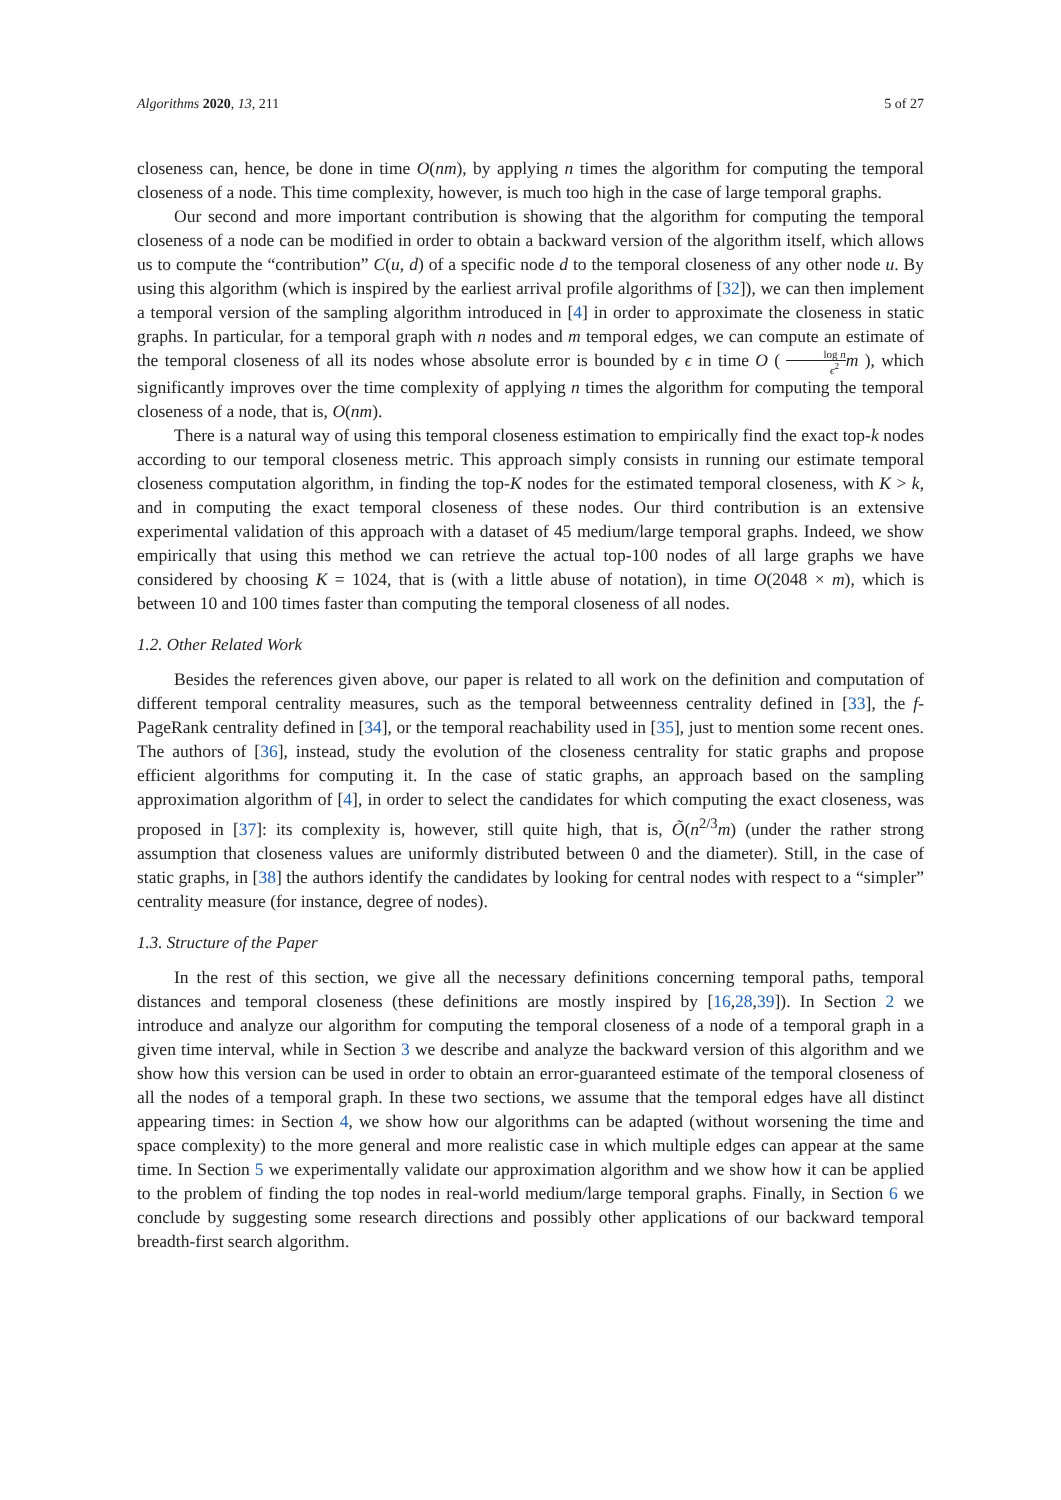Algorithms 2020, 13, 211 5 of 27
closeness can, hence, be done in time O(nm), by applying n times the algorithm for computing the temporal closeness of a node. This time complexity, however, is much too high in the case of large temporal graphs.
Our second and more important contribution is showing that the algorithm for computing the temporal closeness of a node can be modified in order to obtain a backward version of the algorithm itself, which allows us to compute the “contribution” C(u, d) of a specific node d to the temporal closeness of any other node u. By using this algorithm (which is inspired by the earliest arrival profile algorithms of [32]), we can then implement a temporal version of the sampling algorithm introduced in [4] in order to approximate the closeness in static graphs. In particular, for a temporal graph with n nodes and m temporal edges, we can compute an estimate of the temporal closeness of all its nodes whose absolute error is bounded by ϵ in time O ( log n ϵ<sup>2</sup> m ), which significantly improves over the time complexity of applying n times the algorithm for computing the temporal closeness of a node, that is, O(nm).
There is a natural way of using this temporal closeness estimation to empirically find the exact top-k nodes according to our temporal closeness metric. This approach simply consists in running our estimate temporal closeness computation algorithm, in finding the top-K nodes for the estimated temporal closeness, with K > k, and in computing the exact temporal closeness of these nodes. Our third contribution is an extensive experimental validation of this approach with a dataset of 45 medium/large temporal graphs. Indeed, we show empirically that using this method we can retrieve the actual top-100 nodes of all large graphs we have considered by choosing K = 1024, that is (with a little abuse of notation), in time O(2048 × m), which is between 10 and 100 times faster than computing the temporal closeness of all nodes.
1.2. Other Related Work
Besides the references given above, our paper is related to all work on the definition and computation of different temporal centrality measures, such as the temporal betweenness centrality defined in [33], the f-PageRank centrality defined in [34], or the temporal reachability used in [35], just to mention some recent ones. The authors of [36], instead, study the evolution of the closeness centrality for static graphs and propose efficient algorithms for computing it. In the case of static graphs, an approach based on the sampling approximation algorithm of [4], in order to select the candidates for which computing the exact closeness, was proposed in [37]: its complexity is, however, still quite high, that is, Õ(n<sup>2/3</sup>m) (under the rather strong assumption that closeness values are uniformly distributed between 0 and the diameter). Still, in the case of static graphs, in [38] the authors identify the candidates by looking for central nodes with respect to a “simpler” centrality measure (for instance, degree of nodes).
1.3. Structure of the Paper
In the rest of this section, we give all the necessary definitions concerning temporal paths, temporal distances and temporal closeness (these definitions are mostly inspired by [16,28,39]). In Section 2 we introduce and analyze our algorithm for computing the temporal closeness of a node of a temporal graph in a given time interval, while in Section 3 we describe and analyze the backward version of this algorithm and we show how this version can be used in order to obtain an error-guaranteed estimate of the temporal closeness of all the nodes of a temporal graph. In these two sections, we assume that the temporal edges have all distinct appearing times: in Section 4, we show how our algorithms can be adapted (without worsening the time and space complexity) to the more general and more realistic case in which multiple edges can appear at the same time. In Section 5 we experimentally validate our approximation algorithm and we show how it can be applied to the problem of finding the top nodes in real-world medium/large temporal graphs. Finally, in Section 6 we conclude by suggesting some research directions and possibly other applications of our backward temporal breadth-first search algorithm.